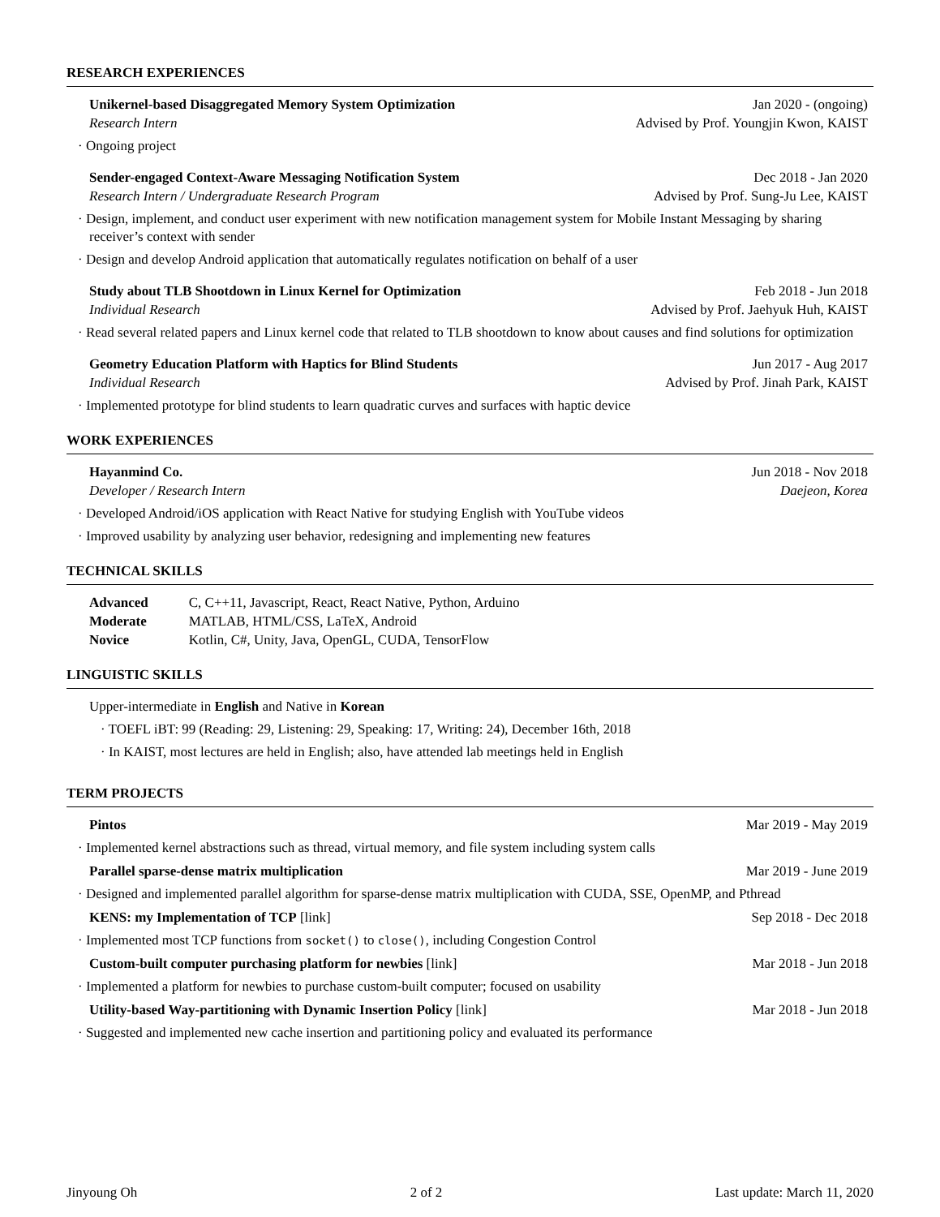RESEARCH EXPERIENCES
Unikernel-based Disaggregated Memory System Optimization Jan 2020 - (ongoing)
Research Intern Advised by Prof. Youngjin Kwon, KAIST
· Ongoing project
Sender-engaged Context-Aware Messaging Notification System Dec 2018 - Jan 2020
Research Intern / Undergraduate Research Program Advised by Prof. Sung-Ju Lee, KAIST
· Design, implement, and conduct user experiment with new notification management system for Mobile Instant Messaging by sharing receiver’s context with sender
· Design and develop Android application that automatically regulates notification on behalf of a user
Study about TLB Shootdown in Linux Kernel for Optimization Feb 2018 - Jun 2018
Individual Research Advised by Prof. Jaehyuk Huh, KAIST
· Read several related papers and Linux kernel code that related to TLB shootdown to know about causes and find solutions for optimization
Geometry Education Platform with Haptics for Blind Students Jun 2017 - Aug 2017
Individual Research Advised by Prof. Jinah Park, KAIST
· Implemented prototype for blind students to learn quadratic curves and surfaces with haptic device
WORK EXPERIENCES
Hayanmind Co. Jun 2018 - Nov 2018
Developer / Research Intern Daejeon, Korea
· Developed Android/iOS application with React Native for studying English with YouTube videos
· Improved usability by analyzing user behavior, redesigning and implementing new features
TECHNICAL SKILLS
| Advanced | C, C++11, Javascript, React, React Native, Python, Arduino |
| Moderate | MATLAB, HTML/CSS, LaTeX, Android |
| Novice | Kotlin, C#, Unity, Java, OpenGL, CUDA, TensorFlow |
LINGUISTIC SKILLS
Upper-intermediate in English and Native in Korean
· TOEFL iBT: 99 (Reading: 29, Listening: 29, Speaking: 17, Writing: 24), December 16th, 2018
· In KAIST, most lectures are held in English; also, have attended lab meetings held in English
TERM PROJECTS
Pintos Mar 2019 - May 2019
· Implemented kernel abstractions such as thread, virtual memory, and file system including system calls
Parallel sparse-dense matrix multiplication Mar 2019 - June 2019
· Designed and implemented parallel algorithm for sparse-dense matrix multiplication with CUDA, SSE, OpenMP, and Pthread
KENS: my Implementation of TCP [link] Sep 2018 - Dec 2018
· Implemented most TCP functions from socket() to close(), including Congestion Control
Custom-built computer purchasing platform for newbies [link] Mar 2018 - Jun 2018
· Implemented a platform for newbies to purchase custom-built computer; focused on usability
Utility-based Way-partitioning with Dynamic Insertion Policy [link] Mar 2018 - Jun 2018
· Suggested and implemented new cache insertion and partitioning policy and evaluated its performance
Jinyoung Oh 2 of 2 Last update: March 11, 2020